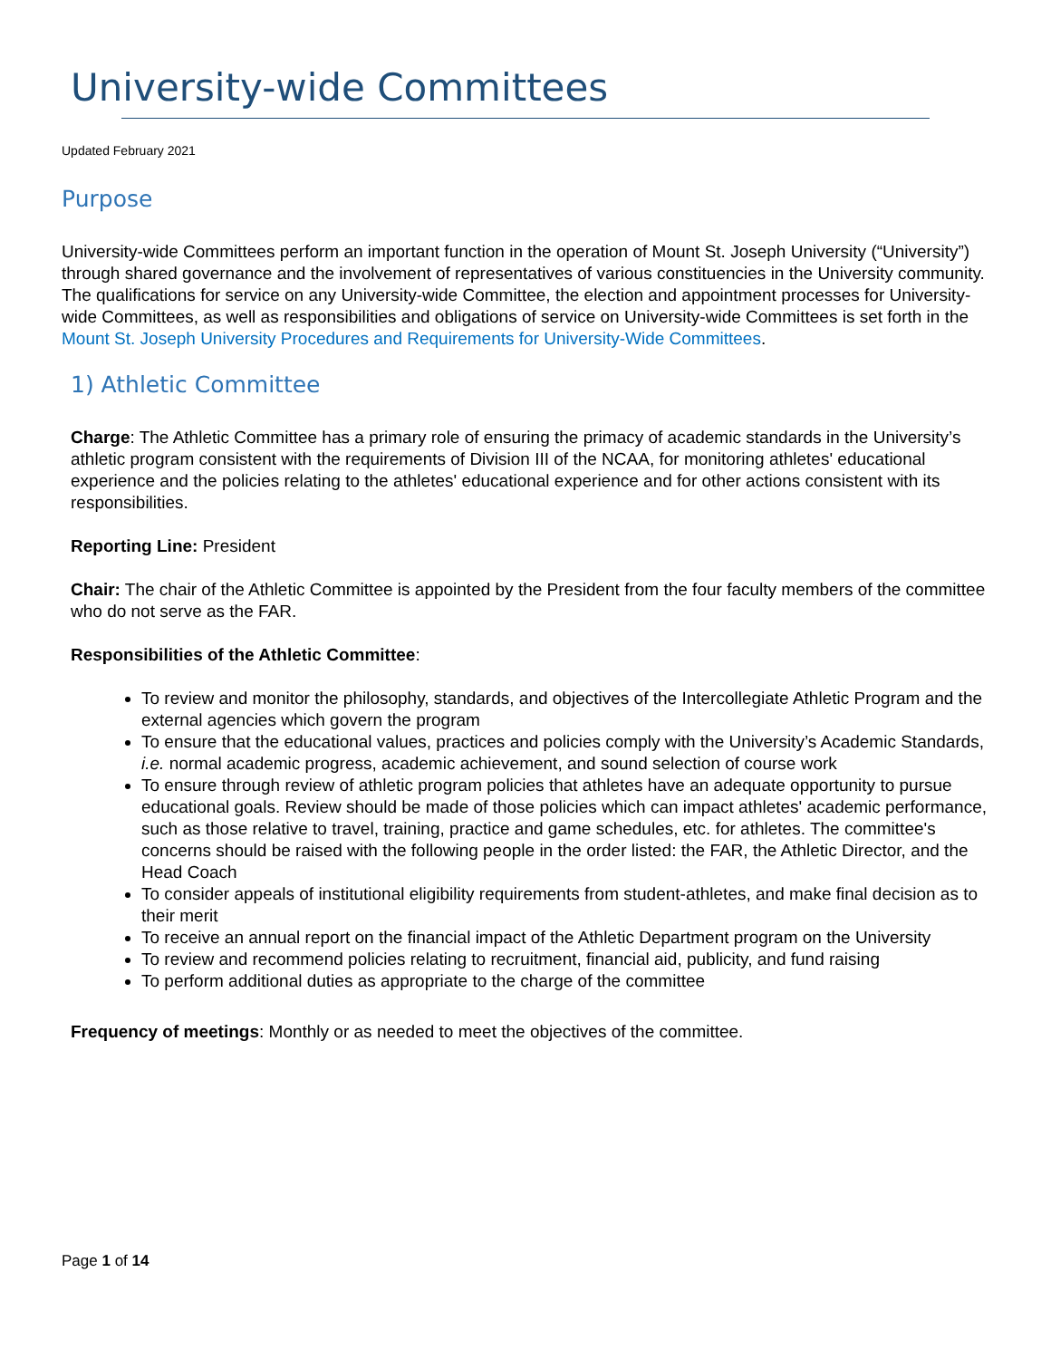University-wide Committees
Updated February 2021
Purpose
University-wide Committees perform an important function in the operation of Mount St. Joseph University (“University”) through shared governance and the involvement of representatives of various constituencies in the University community. The qualifications for service on any University-wide Committee, the election and appointment processes for University-wide Committees, as well as responsibilities and obligations of service on University-wide Committees is set forth in the Mount St. Joseph University Procedures and Requirements for University-Wide Committees.
1) Athletic Committee
Charge: The Athletic Committee has a primary role of ensuring the primacy of academic standards in the University’s athletic program consistent with the requirements of Division III of the NCAA, for monitoring athletes' educational experience and the policies relating to the athletes' educational experience and for other actions consistent with its responsibilities.
Reporting Line: President
Chair: The chair of the Athletic Committee is appointed by the President from the four faculty members of the committee who do not serve as the FAR.
Responsibilities of the Athletic Committee:
To review and monitor the philosophy, standards, and objectives of the Intercollegiate Athletic Program and the external agencies which govern the program
To ensure that the educational values, practices and policies comply with the University’s Academic Standards, i.e. normal academic progress, academic achievement, and sound selection of course work
To ensure through review of athletic program policies that athletes have an adequate opportunity to pursue educational goals. Review should be made of those policies which can impact athletes' academic performance, such as those relative to travel, training, practice and game schedules, etc. for athletes. The committee's concerns should be raised with the following people in the order listed: the FAR, the Athletic Director, and the Head Coach
To consider appeals of institutional eligibility requirements from student-athletes, and make final decision as to their merit
To receive an annual report on the financial impact of the Athletic Department program on the University
To review and recommend policies relating to recruitment, financial aid, publicity, and fund raising
To perform additional duties as appropriate to the charge of the committee
Frequency of meetings: Monthly or as needed to meet the objectives of the committee.
Page 1 of 14